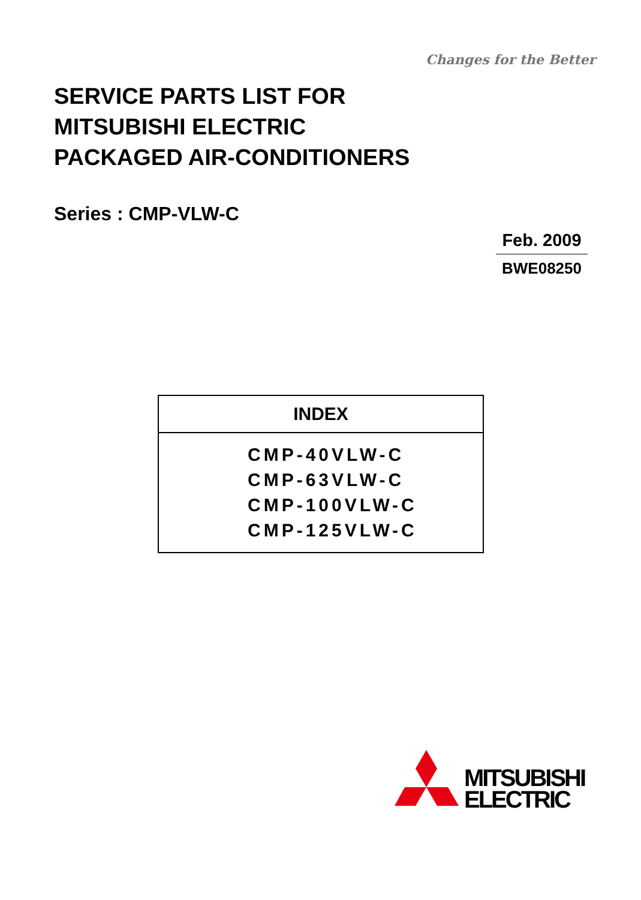Changes for the Better
SERVICE PARTS LIST FOR
MITSUBISHI ELECTRIC
PACKAGED AIR-CONDITIONERS
Series : CMP-VLW-C
Feb. 2009
BWE08250
| INDEX |
| --- |
| CMP-40VLW-C CMP-63VLW-C CMP-100VLW-C CMP-125VLW-C |
MITSUBISHI
ELECTRIC